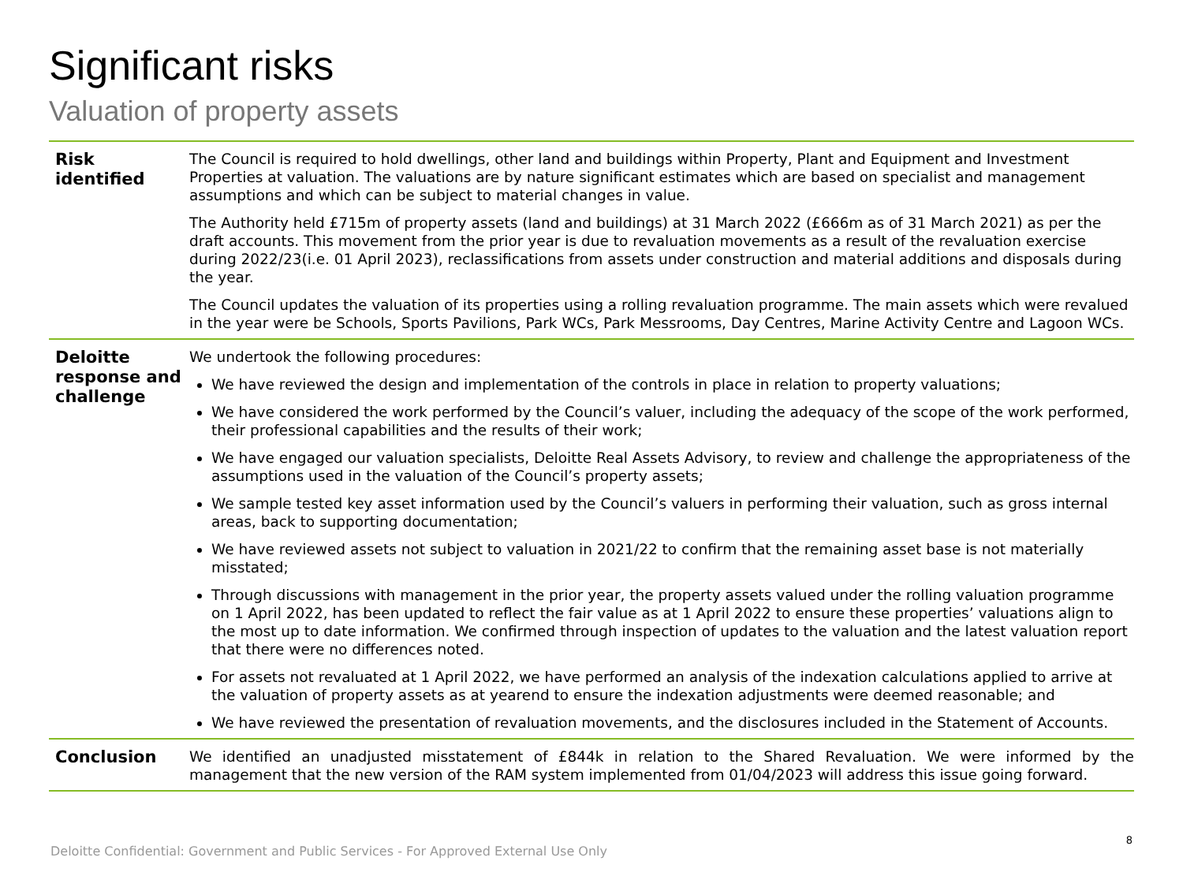Significant risks
Valuation of property assets
| Risk identified | The Council is required to hold dwellings, other land and buildings within Property, Plant and Equipment and Investment Properties at valuation. The valuations are by nature significant estimates which are based on specialist and management assumptions and which can be subject to material changes in value. The Authority held £715m of property assets (land and buildings) at 31 March 2022 (£666m as of 31 March 2021) as per the draft accounts. This movement from the prior year is due to revaluation movements as a result of the revaluation exercise during 2022/23(i.e. 01 April 2023), reclassifications from assets under construction and material additions and disposals during the year. The Council updates the valuation of its properties using a rolling revaluation programme. The main assets which were revalued in the year were be Schools, Sports Pavilions, Park WCs, Park Messrooms, Day Centres, Marine Activity Centre and Lagoon WCs. |
| Deloitte response and challenge | We undertook the following procedures: We have reviewed the design and implementation of the controls in place in relation to property valuations; We have considered the work performed by the Council’s valuer, including the adequacy of the scope of the work performed, their professional capabilities and the results of their work; We have engaged our valuation specialists, Deloitte Real Assets Advisory, to review and challenge the appropriateness of the assumptions used in the valuation of the Council’s property assets; We sample tested key asset information used by the Council’s valuers in performing their valuation, such as gross internal areas, back to supporting documentation; We have reviewed assets not subject to valuation in 2021/22 to confirm that the remaining asset base is not materially misstated; Through discussions with management in the prior year, the property assets valued under the rolling valuation programme on 1 April 2022, has been updated to reflect the fair value as at 1 April 2022 to ensure these properties’ valuations align to the most up to date information. We confirmed through inspection of updates to the valuation and the latest valuation report that there were no differences noted. For assets not revaluated at 1 April 2022, we have performed an analysis of the indexation calculations applied to arrive at the valuation of property assets as at yearend to ensure the indexation adjustments were deemed reasonable; and We have reviewed the presentation of revaluation movements, and the disclosures included in the Statement of Accounts. |
| Conclusion | We identified an unadjusted misstatement of £844k in relation to the Shared Revaluation. We were informed by the management that the new version of the RAM system implemented from 01/04/2023 will address this issue going forward. |
Deloitte Confidential: Government and Public Services - For Approved External Use Only 8